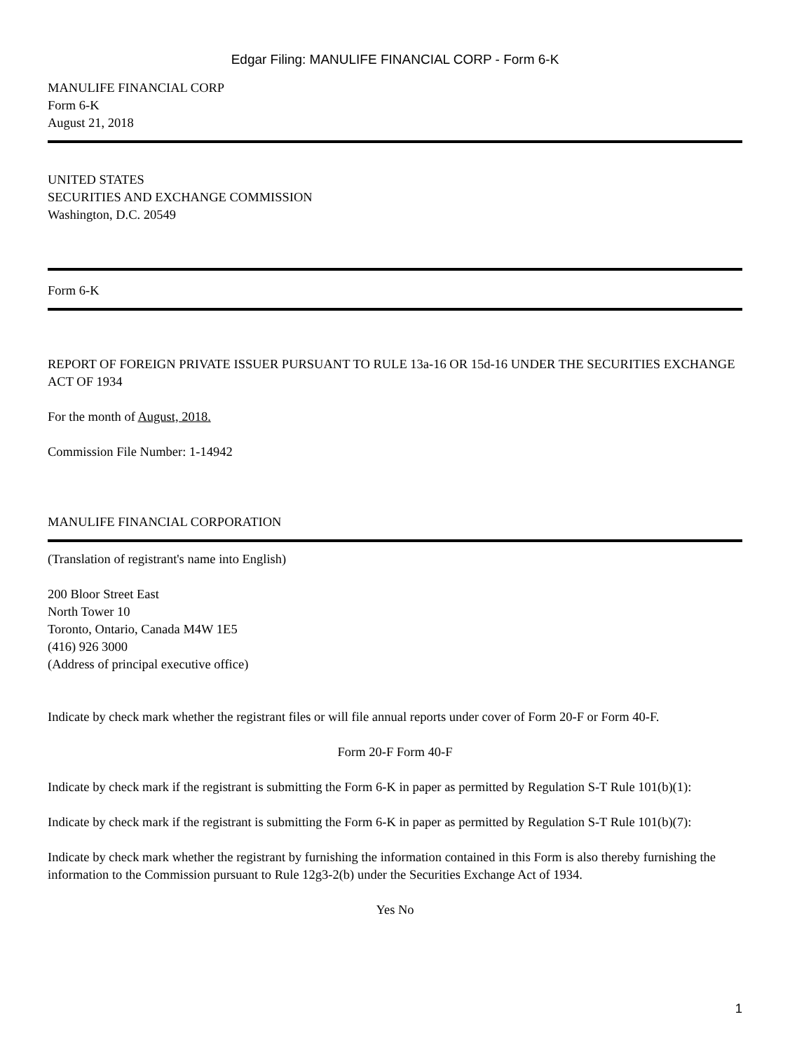Edgar Filing: MANULIFE FINANCIAL CORP - Form 6-K
MANULIFE FINANCIAL CORP
Form 6-K
August 21, 2018
UNITED STATES
SECURITIES AND EXCHANGE COMMISSION
Washington, D.C. 20549
Form 6-K
REPORT OF FOREIGN PRIVATE ISSUER PURSUANT TO RULE 13a-16 OR 15d-16 UNDER THE SECURITIES EXCHANGE ACT OF 1934
For the month of August, 2018.
Commission File Number: 1-14942
MANULIFE FINANCIAL CORPORATION
(Translation of registrant's name into English)
200 Bloor Street East
North Tower 10
Toronto, Ontario, Canada M4W 1E5
(416) 926 3000
(Address of principal executive office)
Indicate by check mark whether the registrant files or will file annual reports under cover of Form 20-F or Form 40-F.
Form 20-F Form 40-F
Indicate by check mark if the registrant is submitting the Form 6-K in paper as permitted by Regulation S-T Rule 101(b)(1):
Indicate by check mark if the registrant is submitting the Form 6-K in paper as permitted by Regulation S-T Rule 101(b)(7):
Indicate by check mark whether the registrant by furnishing the information contained in this Form is also thereby furnishing the information to the Commission pursuant to Rule 12g3-2(b) under the Securities Exchange Act of 1934.
Yes No
1